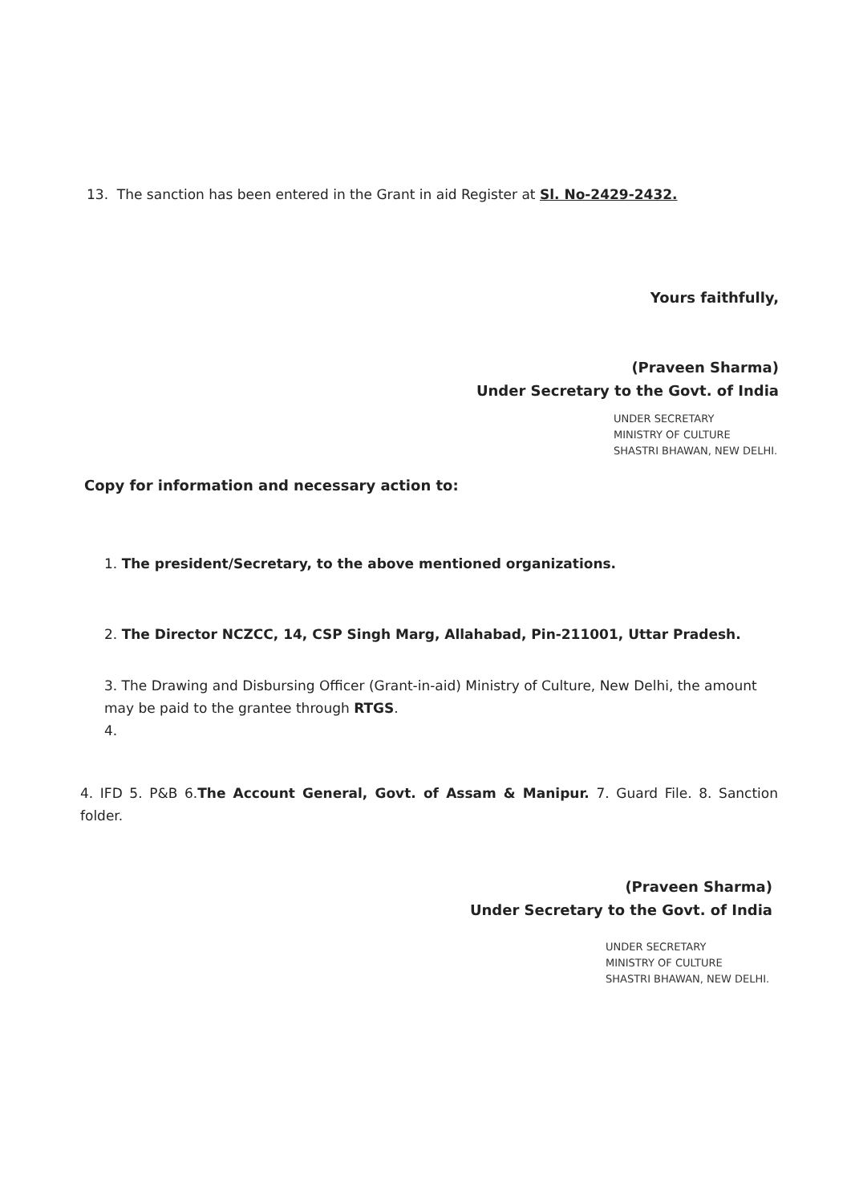13. The sanction has been entered in the Grant in aid Register at Sl. No-2429-2432.
Yours faithfully,
(Praveen Sharma)
Under Secretary to the Govt. of India
UNDER SECRETARY
MINISTRY OF CULTURE
SHASTRI BHAWAN, NEW DELHI.
Copy for information and necessary action to:
1. The president/Secretary, to the above mentioned organizations.
2. The Director NCZCC, 14, CSP Singh Marg, Allahabad, Pin-211001, Uttar Pradesh.
3. The Drawing and Disbursing Officer (Grant-in-aid) Ministry of Culture, New Delhi, the amount may be paid to the grantee through RTGS.
4.
4. IFD 5. P&B 6.The Account General, Govt. of Assam & Manipur. 7. Guard File. 8. Sanction folder.
(Praveen Sharma)
Under Secretary to the Govt. of India
UNDER SECRETARY
MINISTRY OF CULTURE
SHASTRI BHAWAN, NEW DELHI.